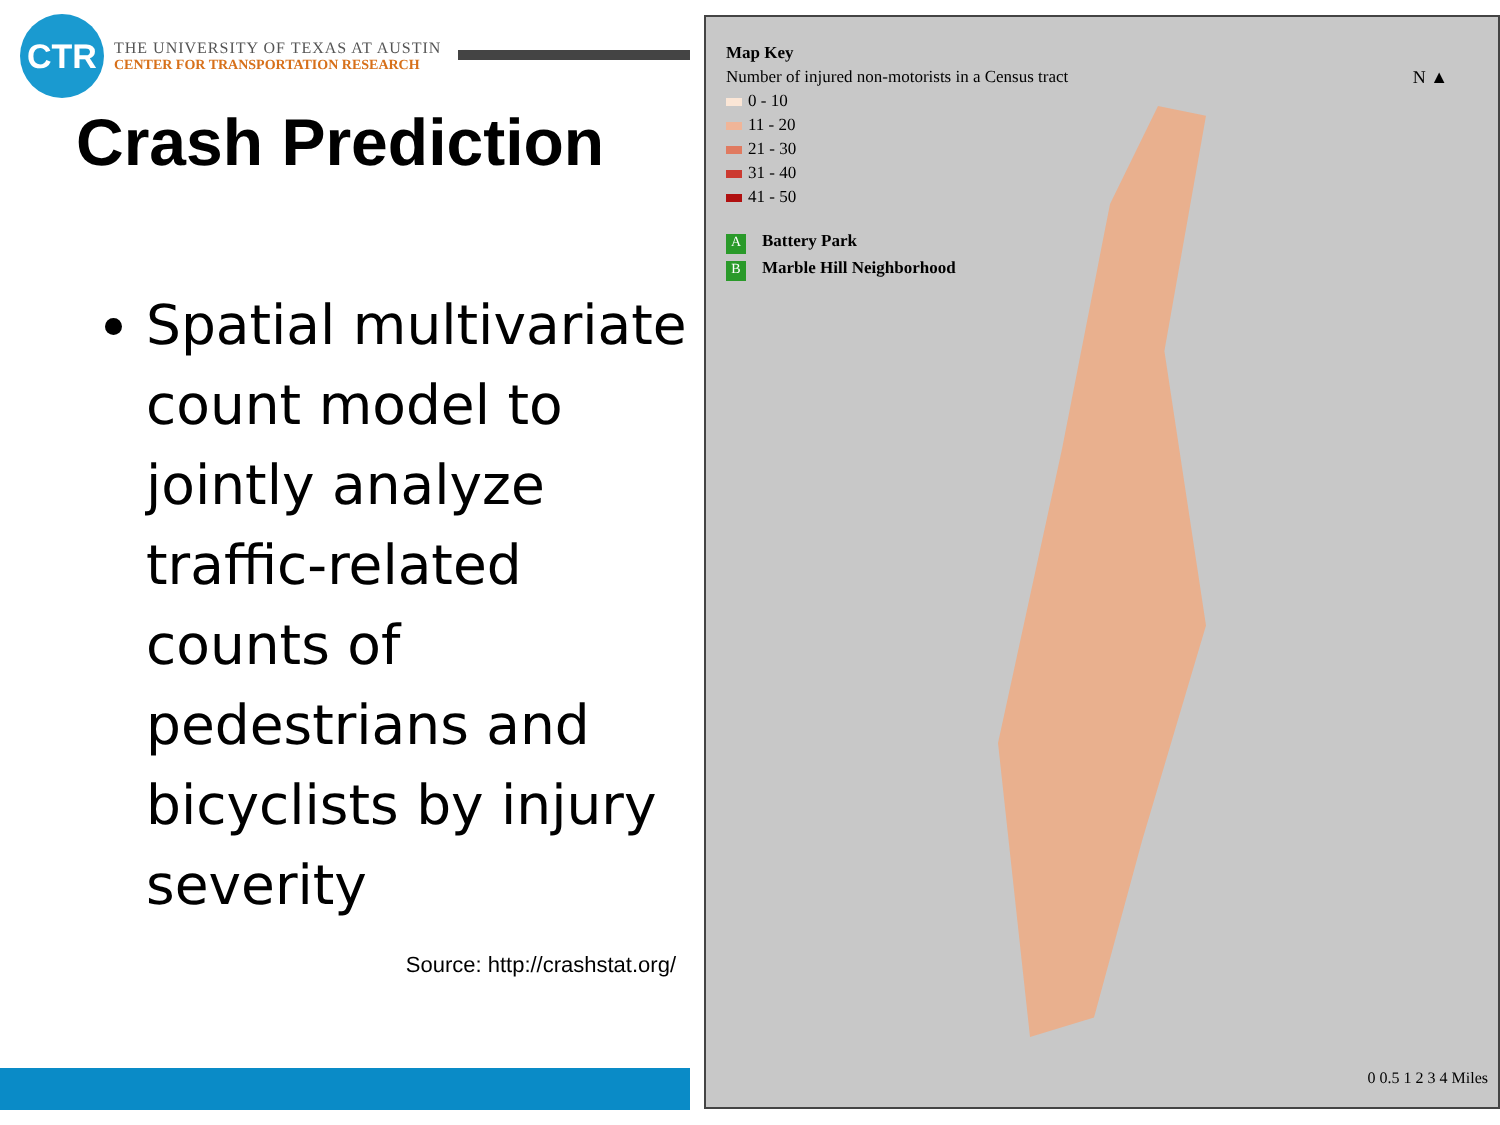CTR
THE UNIVERSITY OF TEXAS AT AUSTIN
CENTER FOR TRANSPORTATION RESEARCH
Crash Prediction
Spatial multivariate count model to jointly analyze traffic-related counts of pedestrians and bicyclists by injury severity
Source: http://crashstat.org/
Map Key
Number of injured non-motorists in a Census tract
0 - 10
11 - 20
21 - 30
31 - 40
41 - 50
A Battery Park
B Marble Hill Neighborhood
N ▲
0 0.5 1 2 3 4 Miles